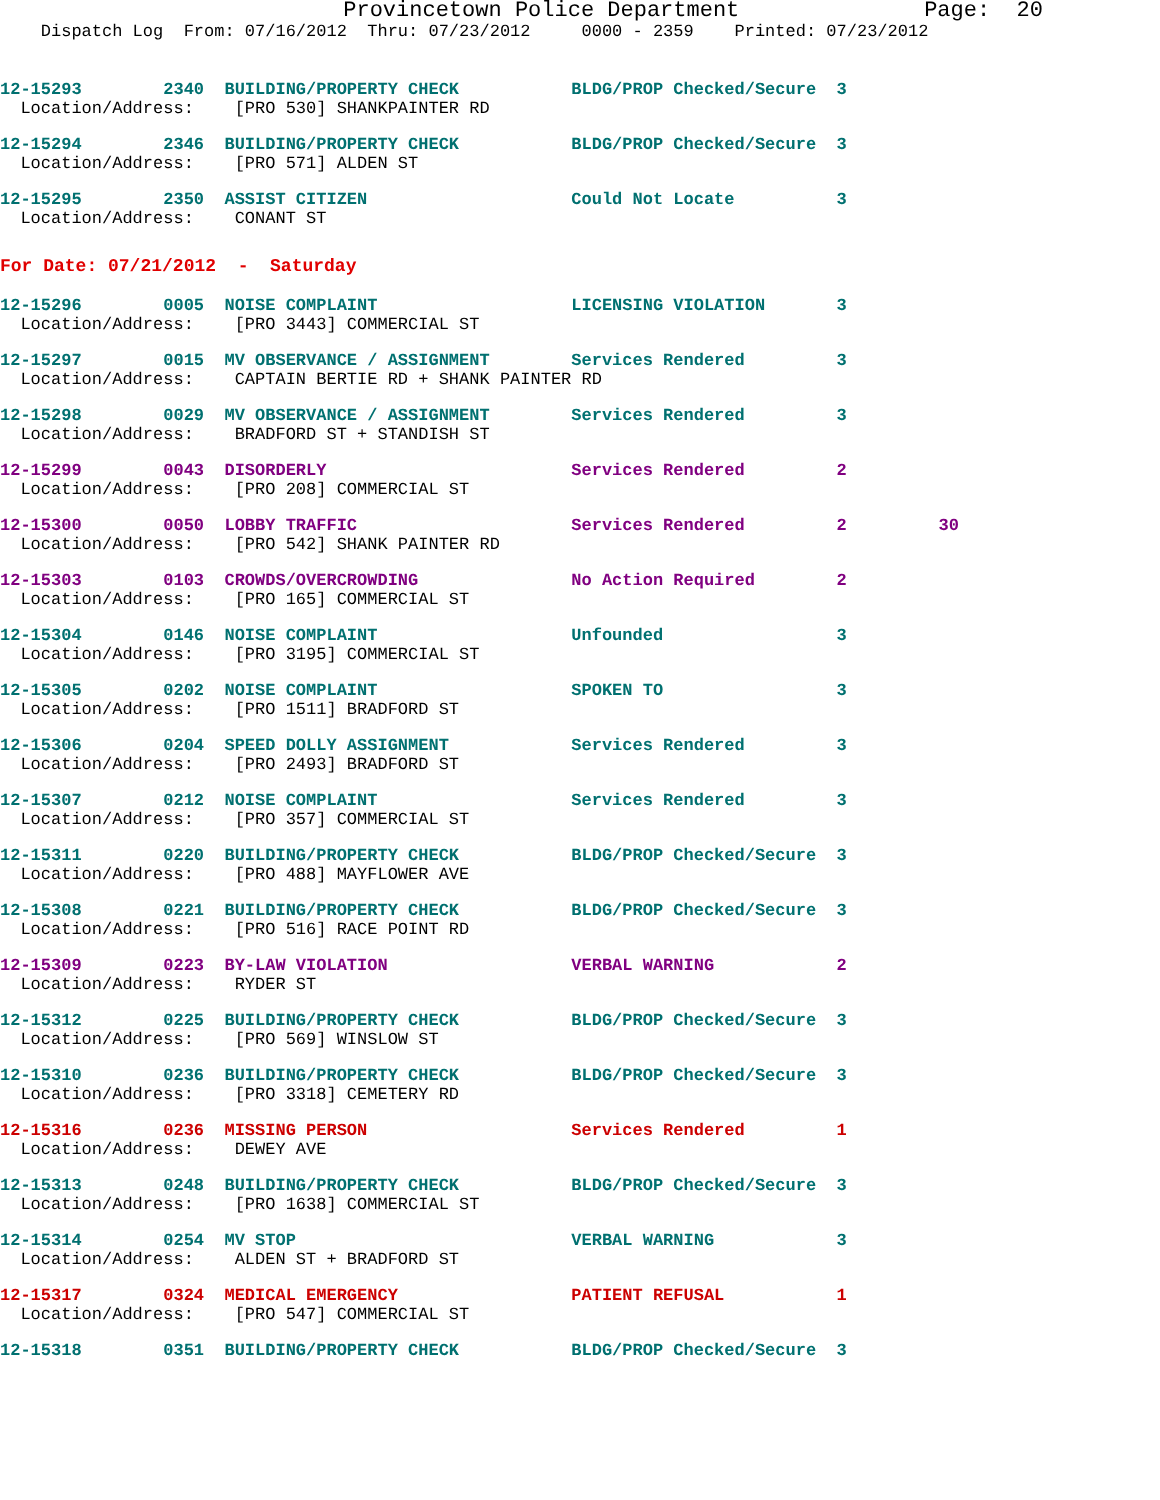Provincetown Police Department Page: 20
Dispatch Log From: 07/16/2012 Thru: 07/23/2012 0000 - 2359 Printed: 07/23/2012
12-15293 2340 BUILDING/PROPERTY CHECK BLDG/PROP Checked/Secure 3
Location/Address: [PRO 530] SHANKPAINTER RD
12-15294 2346 BUILDING/PROPERTY CHECK BLDG/PROP Checked/Secure 3
Location/Address: [PRO 571] ALDEN ST
12-15295 2350 ASSIST CITIZEN Could Not Locate 3
Location/Address: CONANT ST
For Date: 07/21/2012 - Saturday
12-15296 0005 NOISE COMPLAINT LICENSING VIOLATION 3
Location/Address: [PRO 3443] COMMERCIAL ST
12-15297 0015 MV OBSERVANCE / ASSIGNMENT Services Rendered 3
Location/Address: CAPTAIN BERTIE RD + SHANK PAINTER RD
12-15298 0029 MV OBSERVANCE / ASSIGNMENT Services Rendered 3
Location/Address: BRADFORD ST + STANDISH ST
12-15299 0043 DISORDERLY Services Rendered 2
Location/Address: [PRO 208] COMMERCIAL ST
12-15300 0050 LOBBY TRAFFIC Services Rendered 2 30
Location/Address: [PRO 542] SHANK PAINTER RD
12-15303 0103 CROWDS/OVERCROWDING No Action Required 2
Location/Address: [PRO 165] COMMERCIAL ST
12-15304 0146 NOISE COMPLAINT Unfounded 3
Location/Address: [PRO 3195] COMMERCIAL ST
12-15305 0202 NOISE COMPLAINT SPOKEN TO 3
Location/Address: [PRO 1511] BRADFORD ST
12-15306 0204 SPEED DOLLY ASSIGNMENT Services Rendered 3
Location/Address: [PRO 2493] BRADFORD ST
12-15307 0212 NOISE COMPLAINT Services Rendered 3
Location/Address: [PRO 357] COMMERCIAL ST
12-15311 0220 BUILDING/PROPERTY CHECK BLDG/PROP Checked/Secure 3
Location/Address: [PRO 488] MAYFLOWER AVE
12-15308 0221 BUILDING/PROPERTY CHECK BLDG/PROP Checked/Secure 3
Location/Address: [PRO 516] RACE POINT RD
12-15309 0223 BY-LAW VIOLATION VERBAL WARNING 2
Location/Address: RYDER ST
12-15312 0225 BUILDING/PROPERTY CHECK BLDG/PROP Checked/Secure 3
Location/Address: [PRO 569] WINSLOW ST
12-15310 0236 BUILDING/PROPERTY CHECK BLDG/PROP Checked/Secure 3
Location/Address: [PRO 3318] CEMETERY RD
12-15316 0236 MISSING PERSON Services Rendered 1
Location/Address: DEWEY AVE
12-15313 0248 BUILDING/PROPERTY CHECK BLDG/PROP Checked/Secure 3
Location/Address: [PRO 1638] COMMERCIAL ST
12-15314 0254 MV STOP VERBAL WARNING 3
Location/Address: ALDEN ST + BRADFORD ST
12-15317 0324 MEDICAL EMERGENCY PATIENT REFUSAL 1
Location/Address: [PRO 547] COMMERCIAL ST
12-15318 0351 BUILDING/PROPERTY CHECK BLDG/PROP Checked/Secure 3